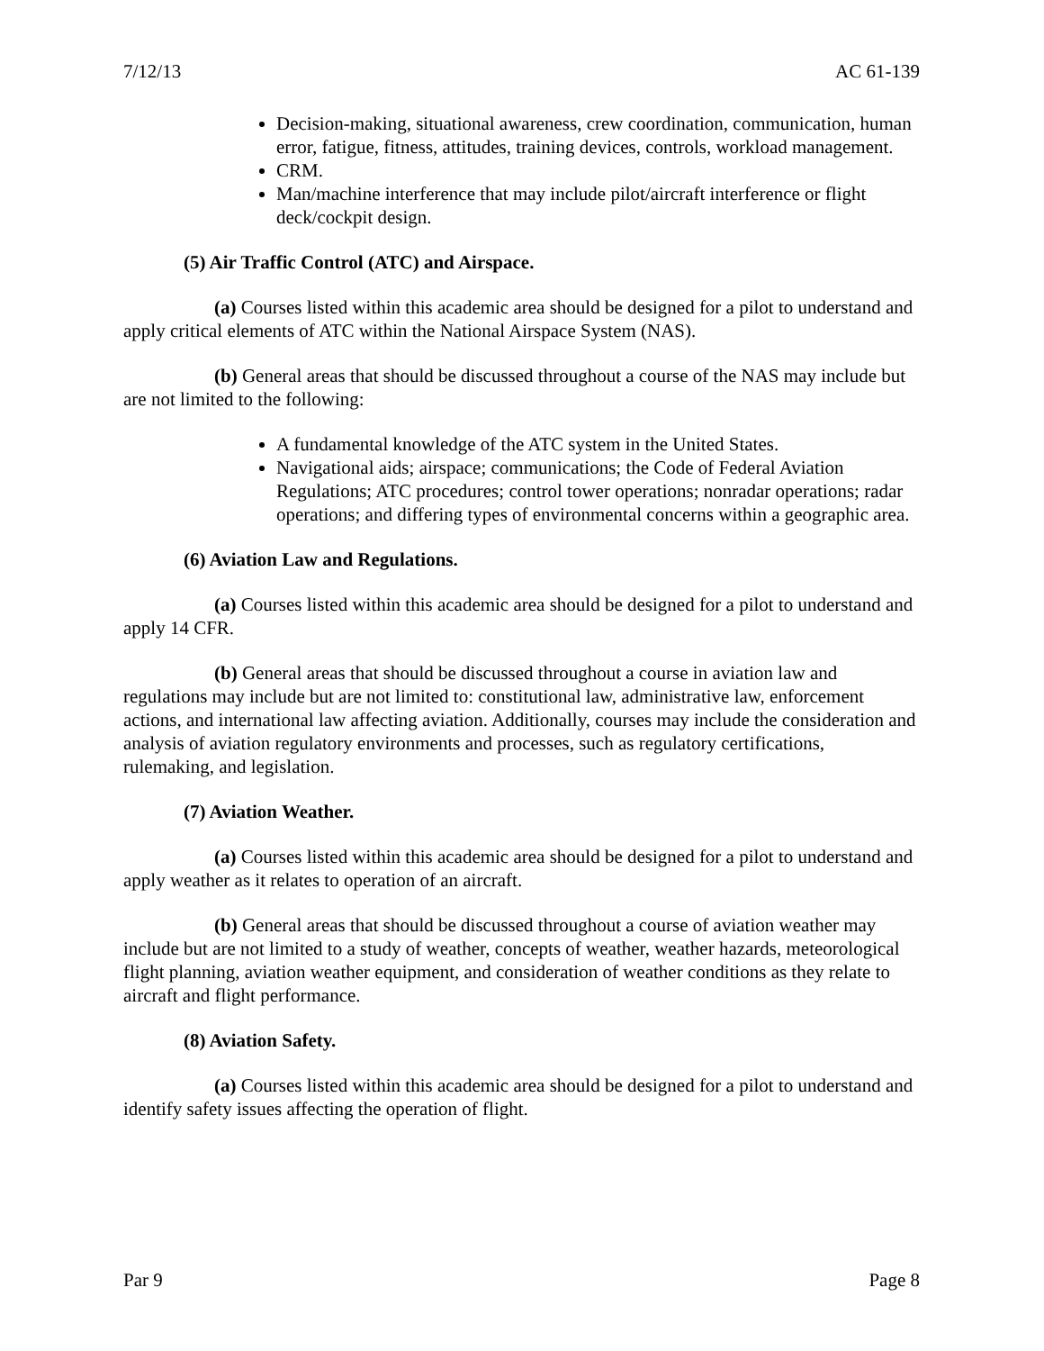7/12/13 AC 61-139
Decision-making, situational awareness, crew coordination, communication, human error, fatigue, fitness, attitudes, training devices, controls, workload management.
CRM.
Man/machine interference that may include pilot/aircraft interference or flight deck/cockpit design.
(5) Air Traffic Control (ATC) and Airspace.
(a) Courses listed within this academic area should be designed for a pilot to understand and apply critical elements of ATC within the National Airspace System (NAS).
(b) General areas that should be discussed throughout a course of the NAS may include but are not limited to the following:
A fundamental knowledge of the ATC system in the United States.
Navigational aids; airspace; communications; the Code of Federal Aviation Regulations; ATC procedures; control tower operations; nonradar operations; radar operations; and differing types of environmental concerns within a geographic area.
(6) Aviation Law and Regulations.
(a) Courses listed within this academic area should be designed for a pilot to understand and apply 14 CFR.
(b) General areas that should be discussed throughout a course in aviation law and regulations may include but are not limited to: constitutional law, administrative law, enforcement actions, and international law affecting aviation. Additionally, courses may include the consideration and analysis of aviation regulatory environments and processes, such as regulatory certifications, rulemaking, and legislation.
(7) Aviation Weather.
(a) Courses listed within this academic area should be designed for a pilot to understand and apply weather as it relates to operation of an aircraft.
(b) General areas that should be discussed throughout a course of aviation weather may include but are not limited to a study of weather, concepts of weather, weather hazards, meteorological flight planning, aviation weather equipment, and consideration of weather conditions as they relate to aircraft and flight performance.
(8) Aviation Safety.
(a) Courses listed within this academic area should be designed for a pilot to understand and identify safety issues affecting the operation of flight.
Par 9 Page 8